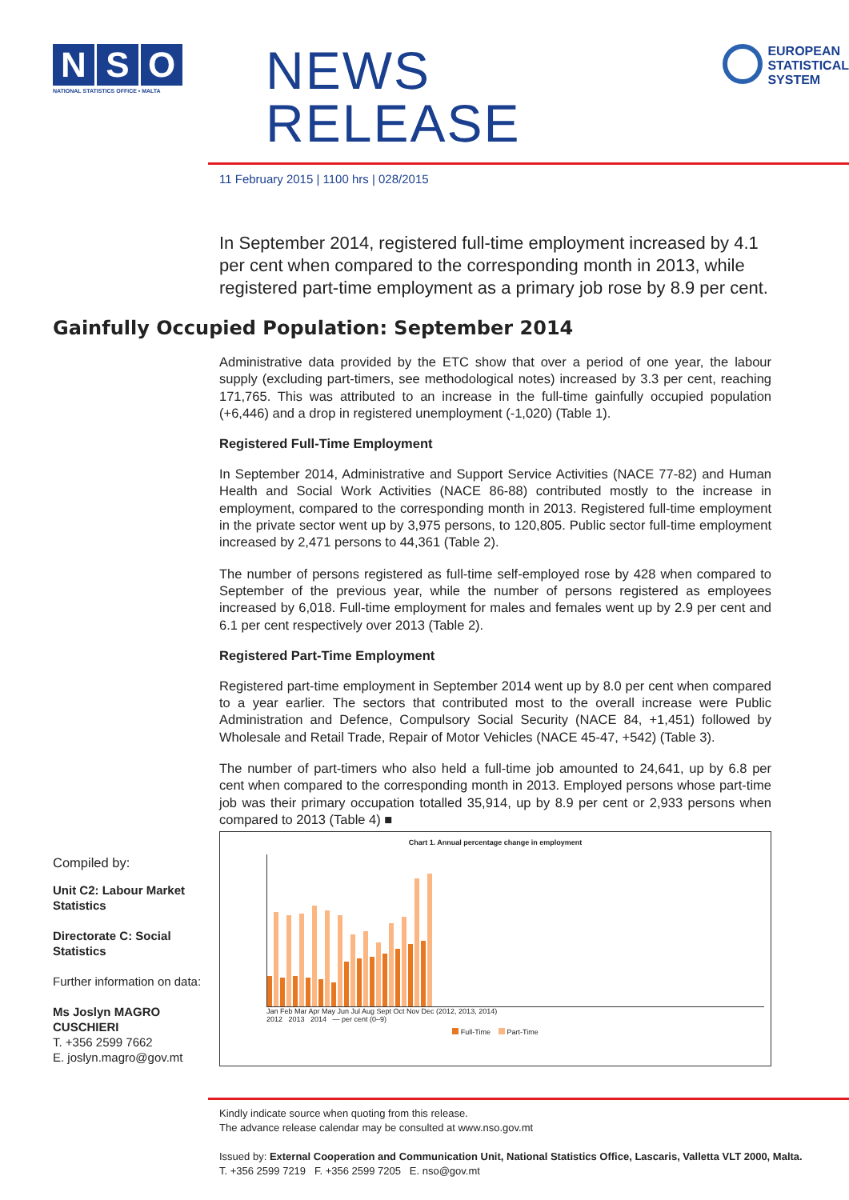N S O
NATIONAL STATISTICS OFFICE • MALTA
NEWS RELEASE
EUROPEAN
STATISTICAL
SYSTEM
11 February 2015 | 1100 hrs | 028/2015
In September 2014, registered full-time employment increased by 4.1 per cent when compared to the corresponding month in 2013, while registered part-time employment as a primary job rose by 8.9 per cent.
Gainfully Occupied Population: September 2014
Administrative data provided by the ETC show that over a period of one year, the labour supply (excluding part-timers, see methodological notes) increased by 3.3 per cent, reaching 171,765. This was attributed to an increase in the full-time gainfully occupied population (+6,446) and a drop in registered unemployment (-1,020) (Table 1).
Registered Full-Time Employment
In September 2014, Administrative and Support Service Activities (NACE 77-82) and Human Health and Social Work Activities (NACE 86-88) contributed mostly to the increase in employment, compared to the corresponding month in 2013. Registered full-time employment in the private sector went up by 3,975 persons, to 120,805. Public sector full-time employment increased by 2,471 persons to 44,361 (Table 2).
The number of persons registered as full-time self-employed rose by 428 when compared to September of the previous year, while the number of persons registered as employees increased by 6,018. Full-time employment for males and females went up by 2.9 per cent and 6.1 per cent respectively over 2013 (Table 2).
Registered Part-Time Employment
Registered part-time employment in September 2014 went up by 8.0 per cent when compared to a year earlier. The sectors that contributed most to the overall increase were Public Administration and Defence, Compulsory Social Security (NACE 84, +1,451) followed by Wholesale and Retail Trade, Repair of Motor Vehicles (NACE 45-47, +542) (Table 3).
The number of part-timers who also held a full-time job amounted to 24,641, up by 6.8 per cent when compared to the corresponding month in 2013. Employed persons whose part-time job was their primary occupation totalled 35,914, up by 8.9 per cent or 2,933 persons when compared to 2013 (Table 4) ■
Chart 1. Annual percentage change in employment
Jan Feb Mar Apr May Jun Jul Aug Sept Oct Nov Dec (2012, 2013, 2014)
2012 2013 2014 — per cent (0–9)
Full-Time Part-Time
Compiled by:
Unit C2: Labour Market Statistics
Directorate C: Social Statistics
Further information on data:
Ms Joslyn MAGRO CUSCHIERI
T. +356 2599 7662
E. joslyn.magro@gov.mt
Kindly indicate source when quoting from this release.
The advance release calendar may be consulted at www.nso.gov.mt
Issued by: External Cooperation and Communication Unit, National Statistics Office, Lascaris, Valletta VLT 2000, Malta.
T. +356 2599 7219 F. +356 2599 7205 E. nso@gov.mt